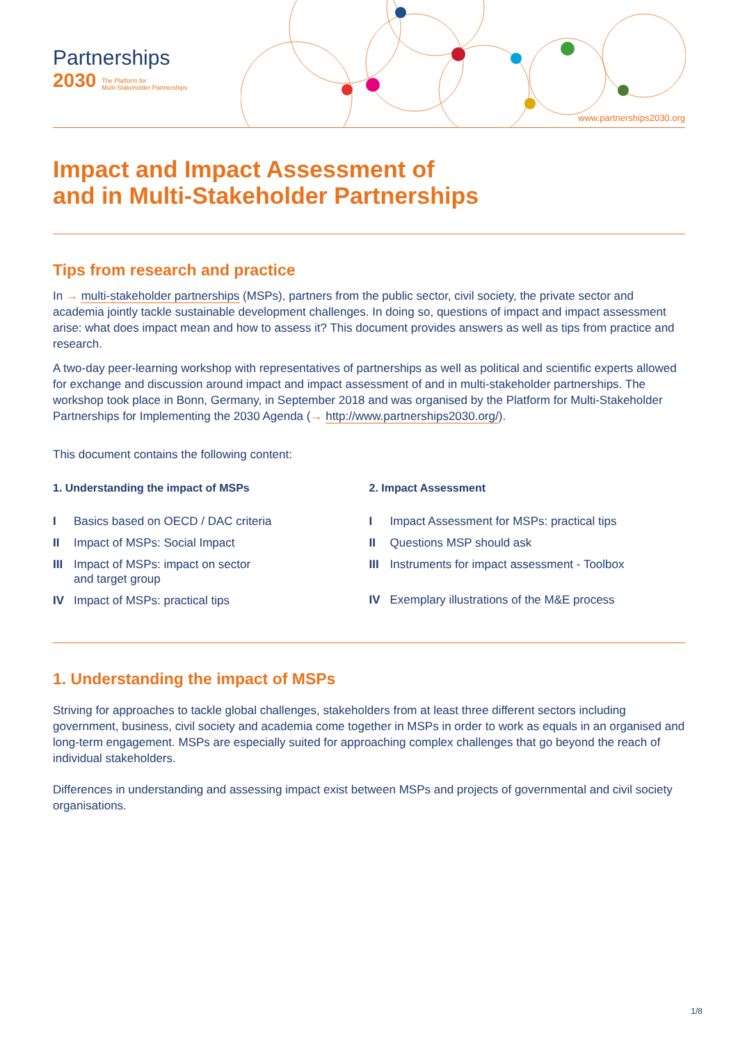Partnerships
2030 The Platform for
Multi-Stakeholder Partnerships
www.partnerships2030.org
Impact and Impact Assessment of
and in Multi-Stakeholder Partnerships
Tips from research and practice
In → multi-stakeholder partnerships (MSPs), partners from the public sector, civil society, the private sector and academia jointly tackle sustainable development challenges. In doing so, questions of impact and impact assessment arise: what does impact mean and how to assess it? This document provides answers as well as tips from practice and research.
A two-day peer-learning workshop with representatives of partnerships as well as political and scientific experts allowed for exchange and discussion around impact and impact assessment of and in multi-stakeholder partnerships. The workshop took place in Bonn, Germany, in September 2018 and was organised by the Platform for Multi-Stakeholder Partnerships for Implementing the 2030 Agenda (→ http://www.partnerships2030.org/).
This document contains the following content:
1. Understanding the impact of MSPs
I Basics based on OECD / DAC criteria
II Impact of MSPs: Social Impact
III Impact of MSPs: impact on sector
and target group
IV Impact of MSPs: practical tips
2. Impact Assessment
I Impact Assessment for MSPs: practical tips
II Questions MSP should ask
III Instruments for impact assessment - Toolbox
IV Exemplary illustrations of the M&E process
1. Understanding the impact of MSPs
Striving for approaches to tackle global challenges, stakeholders from at least three different sectors including government, business, civil society and academia come together in MSPs in order to work as equals in an organised and long-term engagement. MSPs are especially suited for approaching complex challenges that go beyond the reach of individual stakeholders.
Differences in understanding and assessing impact exist between MSPs and projects of governmental and civil society organisations.
1/8